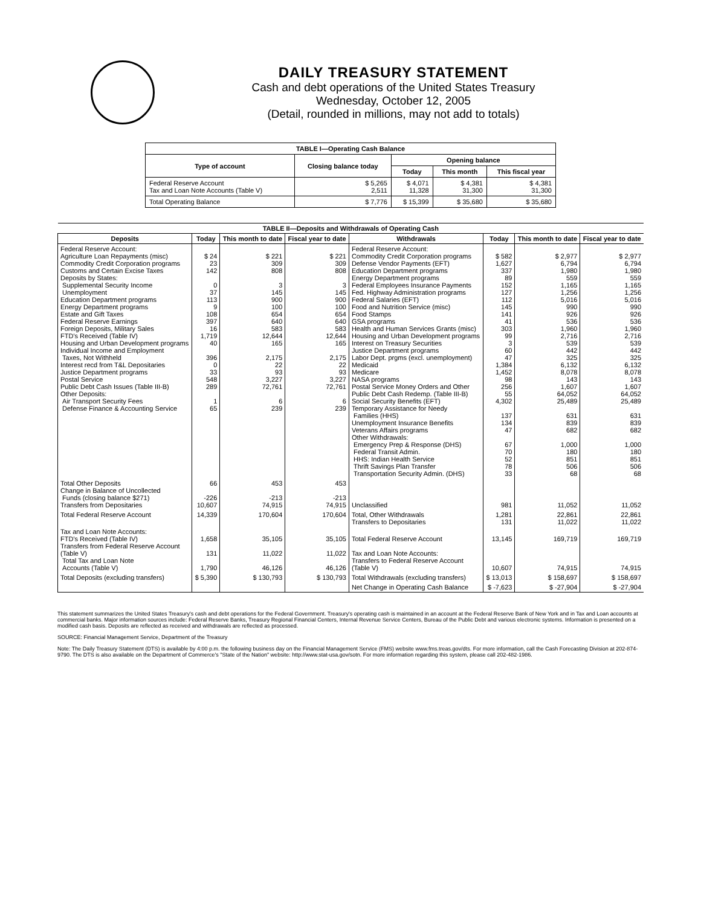DAILY TREASURY STATEMENT
Cash and debt operations of the United States Treasury
Wednesday, October 12, 2005
(Detail, rounded in millions, may not add to totals)
| TABLE I—Operating Cash Balance | | | | |
| Type of account | Closing balance today | Opening balance | | |
| | | Today | This month | This fiscal year |
| Federal Reserve Account Tax and Loan Note Accounts (Table V) | $ 5,265 2,511 | $ 4,071 11,328 | $ 4,381 31,300 | $ 4,381 31,300 |
| Total Operating Balance | $ 7,776 | $ 15,399 | $ 35,680 | $ 35,680 |
| TABLE II—Deposits and Withdrawals of Operating Cash | | | | | | | |
| Deposits | Today | This month to date | Fiscal year to date | Withdrawals | Today | This month to date | Fiscal year to date |
| Federal Reserve Account: Agriculture Loan Repayments (misc) Commodity Credit Corporation programs Customs and Certain Excise Taxes Deposits by States: Supplemental Security Income Unemployment Education Department programs Energy Department programs Estate and Gift Taxes Federal Reserve Earnings Foreign Deposits, Military Sales FTD's Received (Table IV) Housing and Urban Development programs Individual Income and Employment Taxes, Not Withheld Interest recd from T&L Depositaries Justice Department programs Postal Service Public Debt Cash Issues (Table III-B) Other Deposits: Air Transport Security Fees Defense Finance & Accounting Service | $ 24 23 142 0 37 113 9 108 397 16 1,719 40 396 0 33 548 289 1 65 | $ 221 309 808 3 145 900 100 654 640 583 12,644 165 2,175 22 93 3,227 72,761 6 239 | $ 221 309 808 3 145 900 100 654 640 583 12,644 165 2,175 22 93 3,227 72,761 6 239 | Federal Reserve Account: Commodity Credit Corporation programs Defense Vendor Payments (EFT) Education Department programs Energy Department programs Federal Employees Insurance Payments Fed. Highway Administration programs Federal Salaries (EFT) Food and Nutrition Service (misc) Food Stamps GSA programs Health and Human Services Grants (misc) Housing and Urban Development programs Interest on Treasury Securities Justice Department programs Labor Dept. prgms (excl. unemployment) Medicaid Medicare NASA programs Postal Service Money Orders and Other Public Debt Cash Redemp. (Table III-B) Social Security Benefits (EFT) Temporary Assistance for Needy Families (HHS) Unemployment Insurance Benefits Veterans Affairs programs Other Withdrawals: Emergency Prep & Response (DHS) Federal Transit Admin. HHS: Indian Health Service Thrift Savings Plan Transfer Transportation Security Admin. (DHS) | $ 582 1,627 337 89 152 127 112 145 141 41 303 99 3 60 47 1,384 1,452 98 256 55 4,302 137 134 47 67 70 52 78 33 | $ 2,977 6,794 1,980 559 1,165 1,256 5,016 990 926 536 1,960 2,716 539 442 325 6,132 8,078 143 1,607 64,052 25,489 631 839 682 1,000 180 851 506 68 | $ 2,977 6,794 1,980 559 1,165 1,256 5,016 990 926 536 1,960 2,716 539 442 325 6,132 8,078 143 1,607 64,052 25,489 631 839 682 1,000 180 851 506 68 |
| Total Other Deposits Change in Balance of Uncollected Funds (closing balance $271) Transfers from Depositaries | 66 -226 10,607 | 453 -213 74,915 | 453 -213 74,915 | Unclassified | 981 | 11,052 | 11,052 |
| Total Federal Reserve Account | 14,339 | 170,604 | 170,604 | Total, Other Withdrawals Transfers to Depositaries | 1,281 131 | 22,861 11,022 | 22,861 11,022 |
| Tax and Loan Note Accounts: FTD's Received (Table IV) Transfers from Federal Reserve Account (Table V) Total Tax and Loan Note Accounts (Table V) | 1,658 131 1,790 | 35,105 11,022 46,126 | 35,105 11,022 46,126 | Total Federal Reserve Account Tax and Loan Note Accounts: Transfers to Federal Reserve Account (Table V) | 13,145 10,607 | 169,719 74,915 | 169,719 74,915 |
| Total Deposits (excluding transfers) | $ 5,390 | $ 130,793 | $ 130,793 | Total Withdrawals (excluding transfers) | $ 13,013 | $ 158,697 | $ 158,697 |
| | | | | Net Change in Operating Cash Balance | $ -7,623 | $ -27,904 | $ -27,904 |
This statement summarizes the United States Treasury's cash and debt operations for the Federal Government. Treasury's operating cash is maintained in an account at the Federal Reserve Bank of New York and in Tax and Loan accounts at commercial banks. Major information sources include: Federal Reserve Banks, Treasury Regional Financial Centers, Internal Revenue Service Centers, Bureau of the Public Debt and various electronic systems. Information is presented on a modified cash basis. Deposits are reflected as received and withdrawals are reflected as processed.
SOURCE: Financial Management Service, Department of the Treasury
Note: The Daily Treasury Statement (DTS) is available by 4:00 p.m. the following business day on the Financial Management Service (FMS) website www.fms.treas.gov/dts. For more information, call the Cash Forecasting Division at 202-874-9790. The DTS is also available on the Department of Commerce's "State of the Nation" website: http://www.stat-usa.gov/sotn. For more information regarding this system, please call 202-482-1986.